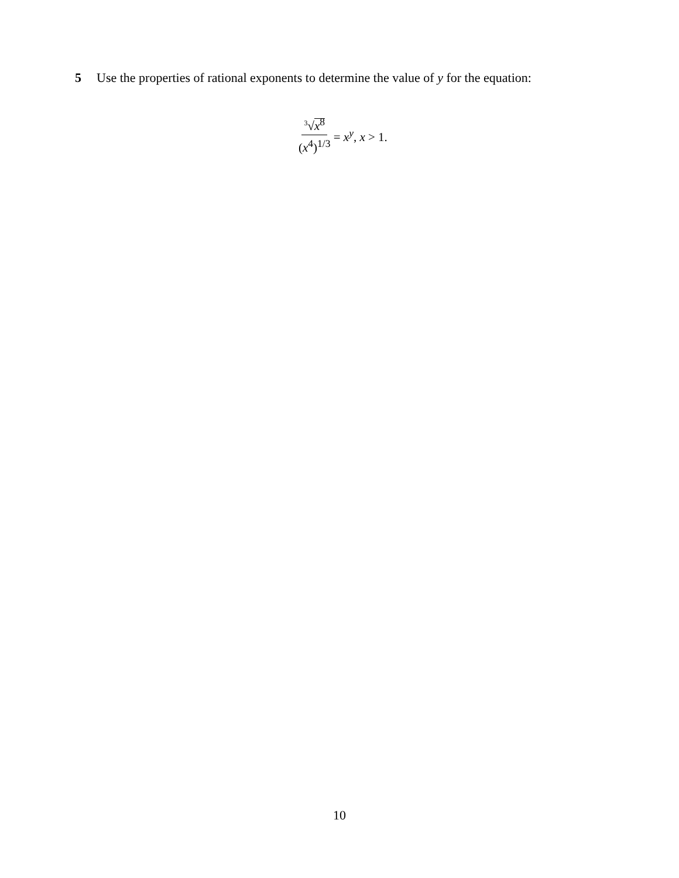5 Use the properties of rational exponents to determine the value of y for the equation:
<sup>3</sup>√x<sup>8</sup> (x<sup>4</sup>)<sup>1/3</sup> = x<sup>y</sup>, x > 1.
10